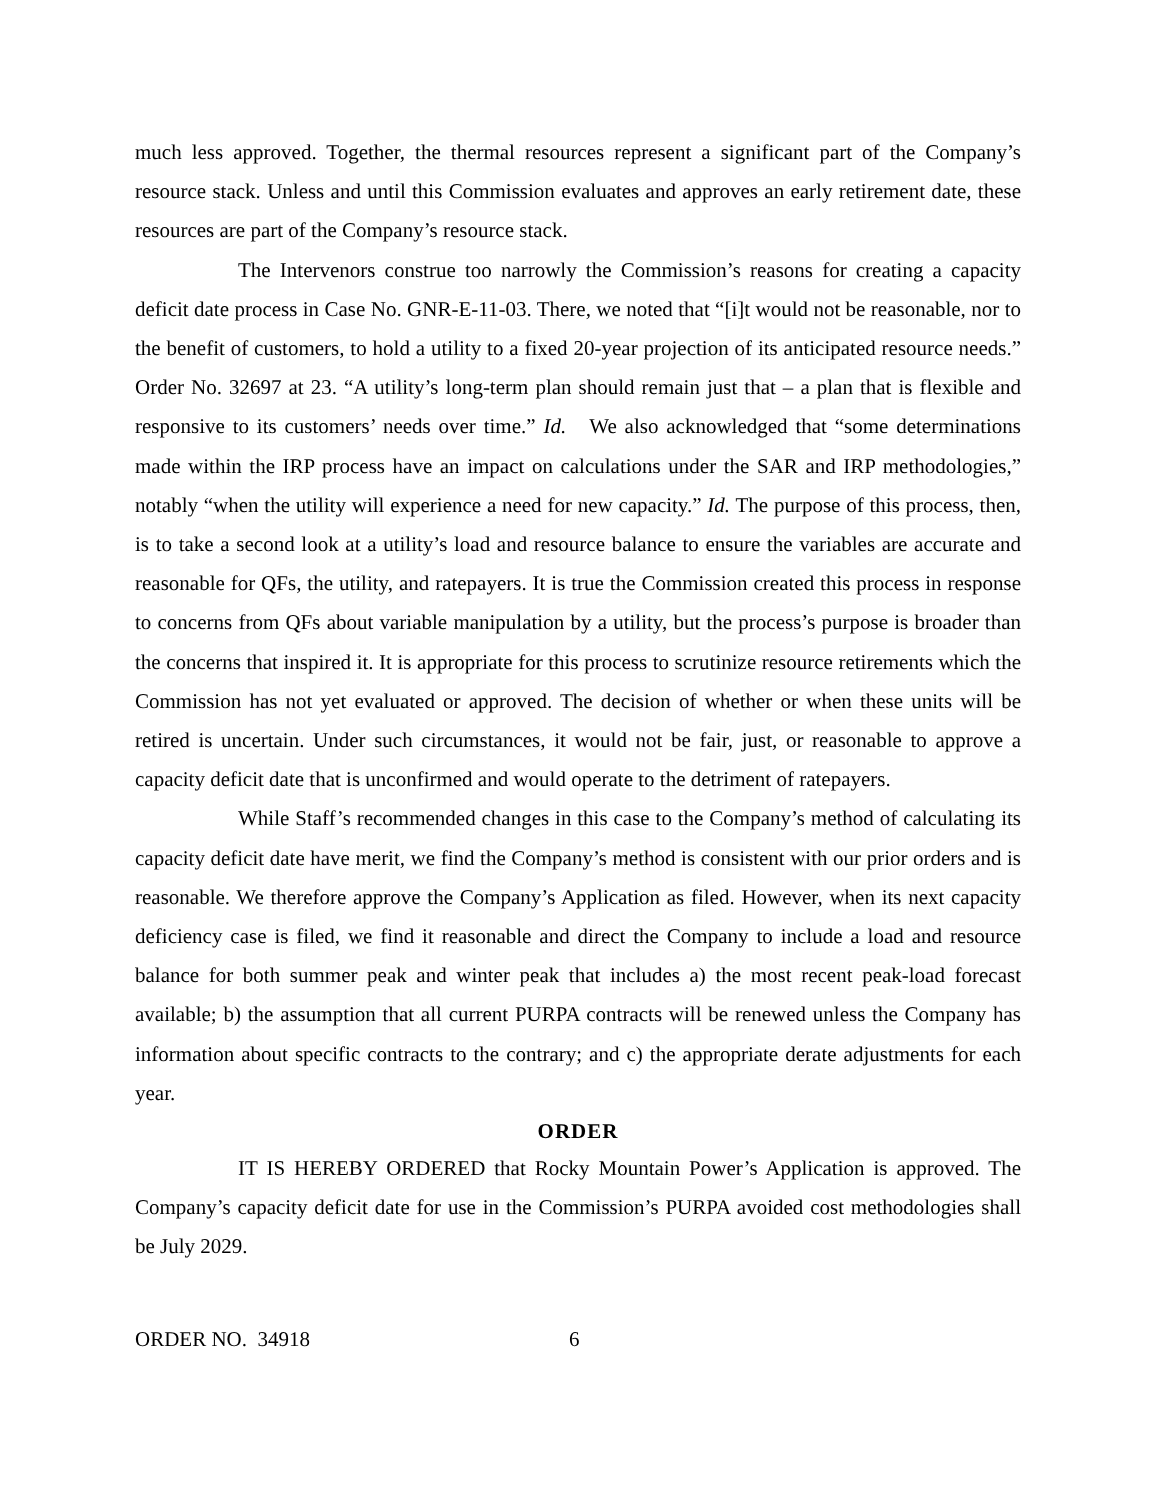much less approved. Together, the thermal resources represent a significant part of the Company’s resource stack. Unless and until this Commission evaluates and approves an early retirement date, these resources are part of the Company’s resource stack.
The Intervenors construe too narrowly the Commission’s reasons for creating a capacity deficit date process in Case No. GNR-E-11-03. There, we noted that “[i]t would not be reasonable, nor to the benefit of customers, to hold a utility to a fixed 20-year projection of its anticipated resource needs.” Order No. 32697 at 23. “A utility’s long-term plan should remain just that – a plan that is flexible and responsive to its customers’ needs over time.” Id. We also acknowledged that “some determinations made within the IRP process have an impact on calculations under the SAR and IRP methodologies,” notably “when the utility will experience a need for new capacity.” Id. The purpose of this process, then, is to take a second look at a utility’s load and resource balance to ensure the variables are accurate and reasonable for QFs, the utility, and ratepayers. It is true the Commission created this process in response to concerns from QFs about variable manipulation by a utility, but the process’s purpose is broader than the concerns that inspired it. It is appropriate for this process to scrutinize resource retirements which the Commission has not yet evaluated or approved. The decision of whether or when these units will be retired is uncertain. Under such circumstances, it would not be fair, just, or reasonable to approve a capacity deficit date that is unconfirmed and would operate to the detriment of ratepayers.
While Staff’s recommended changes in this case to the Company’s method of calculating its capacity deficit date have merit, we find the Company’s method is consistent with our prior orders and is reasonable. We therefore approve the Company’s Application as filed. However, when its next capacity deficiency case is filed, we find it reasonable and direct the Company to include a load and resource balance for both summer peak and winter peak that includes a) the most recent peak-load forecast available; b) the assumption that all current PURPA contracts will be renewed unless the Company has information about specific contracts to the contrary; and c) the appropriate derate adjustments for each year.
ORDER
IT IS HEREBY ORDERED that Rocky Mountain Power’s Application is approved. The Company’s capacity deficit date for use in the Commission’s PURPA avoided cost methodologies shall be July 2029.
ORDER NO. 34918 6